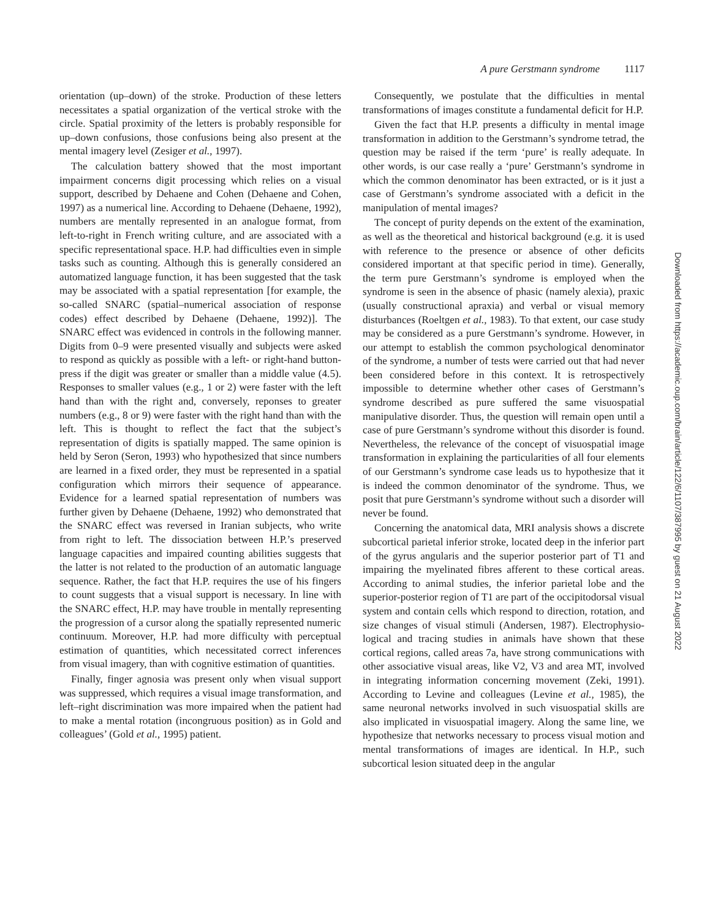A pure Gerstmann syndrome 1117
orientation (up–down) of the stroke. Production of these letters necessitates a spatial organization of the vertical stroke with the circle. Spatial proximity of the letters is probably responsible for up–down confusions, those confusions being also present at the mental imagery level (Zesiger et al., 1997).
The calculation battery showed that the most important impairment concerns digit processing which relies on a visual support, described by Dehaene and Cohen (Dehaene and Cohen, 1997) as a numerical line. According to Dehaene (Dehaene, 1992), numbers are mentally represented in an analogue format, from left-to-right in French writing culture, and are associated with a specific representational space. H.P. had difficulties even in simple tasks such as counting. Although this is generally considered an automatized language function, it has been suggested that the task may be associated with a spatial representation [for example, the so-called SNARC (spatial–numerical association of response codes) effect described by Dehaene (Dehaene, 1992)]. The SNARC effect was evidenced in controls in the following manner. Digits from 0–9 were presented visually and subjects were asked to respond as quickly as possible with a left- or right-hand button-press if the digit was greater or smaller than a middle value (4.5). Responses to smaller values (e.g., 1 or 2) were faster with the left hand than with the right and, conversely, reponses to greater numbers (e.g., 8 or 9) were faster with the right hand than with the left. This is thought to reflect the fact that the subject’s representation of digits is spatially mapped. The same opinion is held by Seron (Seron, 1993) who hypothesized that since numbers are learned in a fixed order, they must be represented in a spatial configuration which mirrors their sequence of appearance. Evidence for a learned spatial representation of numbers was further given by Dehaene (Dehaene, 1992) who demonstrated that the SNARC effect was reversed in Iranian subjects, who write from right to left. The dissociation between H.P.’s preserved language capacities and impaired counting abilities suggests that the latter is not related to the production of an automatic language sequence. Rather, the fact that H.P. requires the use of his fingers to count suggests that a visual support is necessary. In line with the SNARC effect, H.P. may have trouble in mentally representing the progression of a cursor along the spatially represented numeric continuum. Moreover, H.P. had more difficulty with perceptual estimation of quantities, which necessitated correct inferences from visual imagery, than with cognitive estimation of quantities.
Finally, finger agnosia was present only when visual support was suppressed, which requires a visual image transformation, and left–right discrimination was more impaired when the patient had to make a mental rotation (incongruous position) as in Gold and colleagues’ (Gold et al., 1995) patient.
Consequently, we postulate that the difficulties in mental transformations of images constitute a fundamental deficit for H.P.
Given the fact that H.P. presents a difficulty in mental image transformation in addition to the Gerstmann’s syndrome tetrad, the question may be raised if the term ‘pure’ is really adequate. In other words, is our case really a ‘pure’ Gerstmann’s syndrome in which the common denominator has been extracted, or is it just a case of Gerstmann’s syndrome associated with a deficit in the manipulation of mental images?
The concept of purity depends on the extent of the examination, as well as the theoretical and historical background (e.g. it is used with reference to the presence or absence of other deficits considered important at that specific period in time). Generally, the term pure Gerstmann’s syndrome is employed when the syndrome is seen in the absence of phasic (namely alexia), praxic (usually constructional apraxia) and verbal or visual memory disturbances (Roeltgen et al., 1983). To that extent, our case study may be considered as a pure Gerstmann’s syndrome. However, in our attempt to establish the common psychological denominator of the syndrome, a number of tests were carried out that had never been considered before in this context. It is retrospectively impossible to determine whether other cases of Gerstmann’s syndrome described as pure suffered the same visuospatial manipulative disorder. Thus, the question will remain open until a case of pure Gerstmann’s syndrome without this disorder is found. Nevertheless, the relevance of the concept of visuospatial image transformation in explaining the particularities of all four elements of our Gerstmann’s syndrome case leads us to hypothesize that it is indeed the common denominator of the syndrome. Thus, we posit that pure Gerstmann’s syndrome without such a disorder will never be found.
Concerning the anatomical data, MRI analysis shows a discrete subcortical parietal inferior stroke, located deep in the inferior part of the gyrus angularis and the superior posterior part of T1 and impairing the myelinated fibres afferent to these cortical areas. According to animal studies, the inferior parietal lobe and the superior-posterior region of T1 are part of the occipitodorsal visual system and contain cells which respond to direction, rotation, and size changes of visual stimuli (Andersen, 1987). Electrophysio-logical and tracing studies in animals have shown that these cortical regions, called areas 7a, have strong communications with other associative visual areas, like V2, V3 and area MT, involved in integrating information concerning movement (Zeki, 1991). According to Levine and colleagues (Levine et al., 1985), the same neuronal networks involved in such visuospatial skills are also implicated in visuospatial imagery. Along the same line, we hypothesize that networks necessary to process visual motion and mental transformations of images are identical. In H.P., such subcortical lesion situated deep in the angular
Downloaded from https://academic.oup.com/brain/article/122/6/1107/387995 by guest on 21 August 2022